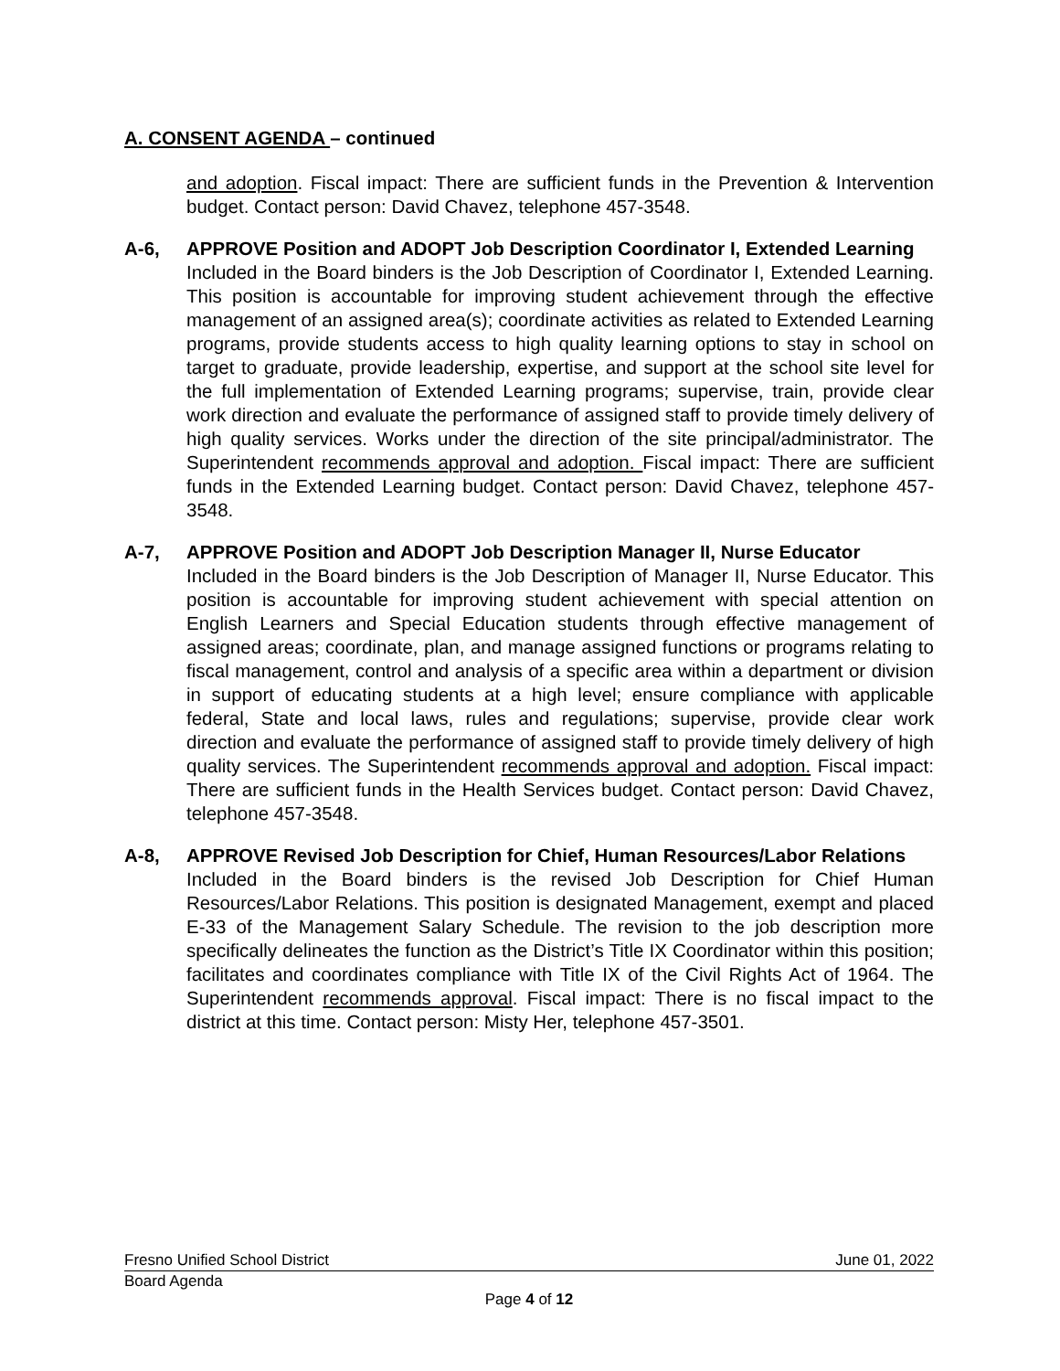A. CONSENT AGENDA – continued
and adoption. Fiscal impact: There are sufficient funds in the Prevention & Intervention budget. Contact person: David Chavez, telephone 457-3548.
A-6, APPROVE Position and ADOPT Job Description Coordinator I, Extended Learning
Included in the Board binders is the Job Description of Coordinator I, Extended Learning. This position is accountable for improving student achievement through the effective management of an assigned area(s); coordinate activities as related to Extended Learning programs, provide students access to high quality learning options to stay in school on target to graduate, provide leadership, expertise, and support at the school site level for the full implementation of Extended Learning programs; supervise, train, provide clear work direction and evaluate the performance of assigned staff to provide timely delivery of high quality services. Works under the direction of the site principal/administrator. The Superintendent recommends approval and adoption. Fiscal impact: There are sufficient funds in the Extended Learning budget. Contact person: David Chavez, telephone 457-3548.
A-7, APPROVE Position and ADOPT Job Description Manager II, Nurse Educator
Included in the Board binders is the Job Description of Manager II, Nurse Educator. This position is accountable for improving student achievement with special attention on English Learners and Special Education students through effective management of assigned areas; coordinate, plan, and manage assigned functions or programs relating to fiscal management, control and analysis of a specific area within a department or division in support of educating students at a high level; ensure compliance with applicable federal, State and local laws, rules and regulations; supervise, provide clear work direction and evaluate the performance of assigned staff to provide timely delivery of high quality services. The Superintendent recommends approval and adoption. Fiscal impact: There are sufficient funds in the Health Services budget. Contact person: David Chavez, telephone 457-3548.
A-8, APPROVE Revised Job Description for Chief, Human Resources/Labor Relations
Included in the Board binders is the revised Job Description for Chief Human Resources/Labor Relations. This position is designated Management, exempt and placed E-33 of the Management Salary Schedule. The revision to the job description more specifically delineates the function as the District’s Title IX Coordinator within this position; facilitates and coordinates compliance with Title IX of the Civil Rights Act of 1964. The Superintendent recommends approval. Fiscal impact: There is no fiscal impact to the district at this time. Contact person: Misty Her, telephone 457-3501.
Fresno Unified School District June 01, 2022
Board Agenda
Page 4 of 12